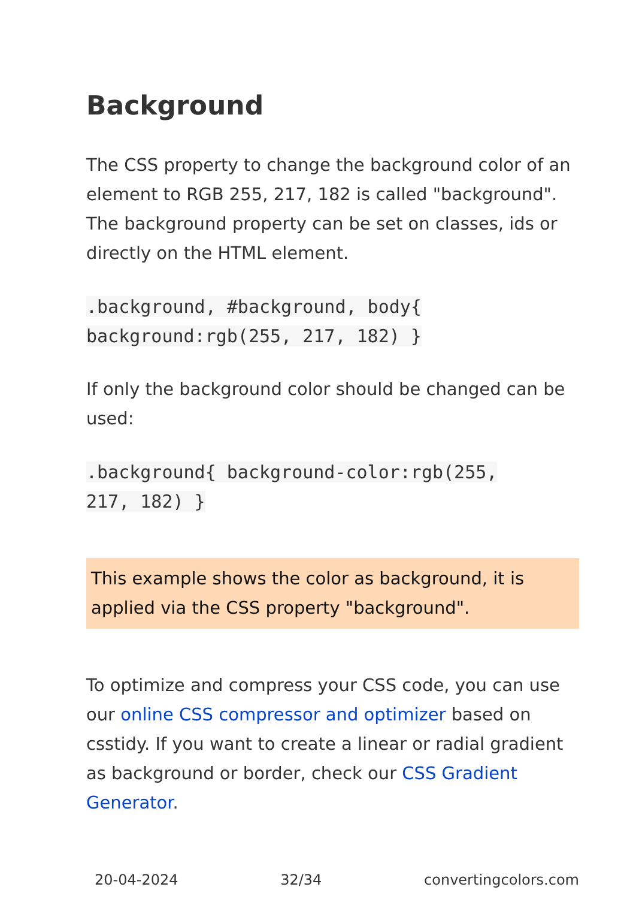Background
The CSS property to change the background color of an element to RGB 255, 217, 182 is called "background". The background property can be set on classes, ids or directly on the HTML element.
.background, #background, body{
background:rgb(255, 217, 182) }
If only the background color should be changed can be used:
.background{ background-color:rgb(255,
217, 182) }
This example shows the color as background, it is applied via the CSS property "background".
To optimize and compress your CSS code, you can use our online CSS compressor and optimizer based on csstidy. If you want to create a linear or radial gradient as background or border, check our CSS Gradient Generator.
20-04-2024 32/34 convertingcolors.com